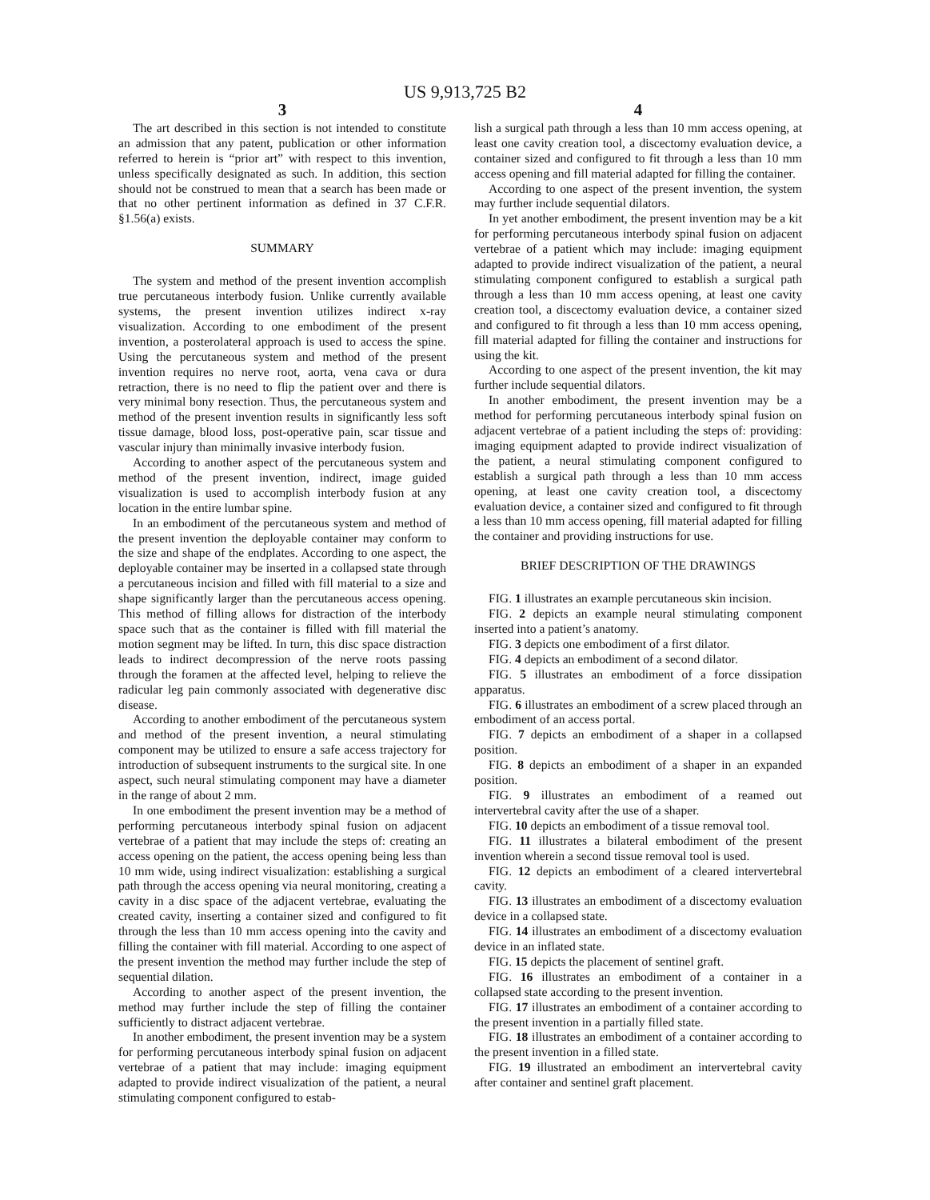US 9,913,725 B2
3
The art described in this section is not intended to constitute an admission that any patent, publication or other information referred to herein is “prior art” with respect to this invention, unless specifically designated as such. In addition, this section should not be construed to mean that a search has been made or that no other pertinent information as defined in 37 C.F.R. §1.56(a) exists.
SUMMARY
The system and method of the present invention accomplish true percutaneous interbody fusion. Unlike currently available systems, the present invention utilizes indirect x-ray visualization. According to one embodiment of the present invention, a posterolateral approach is used to access the spine. Using the percutaneous system and method of the present invention requires no nerve root, aorta, vena cava or dura retraction, there is no need to flip the patient over and there is very minimal bony resection. Thus, the percutaneous system and method of the present invention results in significantly less soft tissue damage, blood loss, post-operative pain, scar tissue and vascular injury than minimally invasive interbody fusion.
According to another aspect of the percutaneous system and method of the present invention, indirect, image guided visualization is used to accomplish interbody fusion at any location in the entire lumbar spine.
In an embodiment of the percutaneous system and method of the present invention the deployable container may conform to the size and shape of the endplates. According to one aspect, the deployable container may be inserted in a collapsed state through a percutaneous incision and filled with fill material to a size and shape significantly larger than the percutaneous access opening. This method of filling allows for distraction of the interbody space such that as the container is filled with fill material the motion segment may be lifted. In turn, this disc space distraction leads to indirect decompression of the nerve roots passing through the foramen at the affected level, helping to relieve the radicular leg pain commonly associated with degenerative disc disease.
According to another embodiment of the percutaneous system and method of the present invention, a neural stimulating component may be utilized to ensure a safe access trajectory for introduction of subsequent instruments to the surgical site. In one aspect, such neural stimulating component may have a diameter in the range of about 2 mm.
In one embodiment the present invention may be a method of performing percutaneous interbody spinal fusion on adjacent vertebrae of a patient that may include the steps of: creating an access opening on the patient, the access opening being less than 10 mm wide, using indirect visualization: establishing a surgical path through the access opening via neural monitoring, creating a cavity in a disc space of the adjacent vertebrae, evaluating the created cavity, inserting a container sized and configured to fit through the less than 10 mm access opening into the cavity and filling the container with fill material. According to one aspect of the present invention the method may further include the step of sequential dilation.
According to another aspect of the present invention, the method may further include the step of filling the container sufficiently to distract adjacent vertebrae.
In another embodiment, the present invention may be a system for performing percutaneous interbody spinal fusion on adjacent vertebrae of a patient that may include: imaging equipment adapted to provide indirect visualization of the patient, a neural stimulating component configured to estab-
4
lish a surgical path through a less than 10 mm access opening, at least one cavity creation tool, a discectomy evaluation device, a container sized and configured to fit through a less than 10 mm access opening and fill material adapted for filling the container.
According to one aspect of the present invention, the system may further include sequential dilators.
In yet another embodiment, the present invention may be a kit for performing percutaneous interbody spinal fusion on adjacent vertebrae of a patient which may include: imaging equipment adapted to provide indirect visualization of the patient, a neural stimulating component configured to establish a surgical path through a less than 10 mm access opening, at least one cavity creation tool, a discectomy evaluation device, a container sized and configured to fit through a less than 10 mm access opening, fill material adapted for filling the container and instructions for using the kit.
According to one aspect of the present invention, the kit may further include sequential dilators.
In another embodiment, the present invention may be a method for performing percutaneous interbody spinal fusion on adjacent vertebrae of a patient including the steps of: providing: imaging equipment adapted to provide indirect visualization of the patient, a neural stimulating component configured to establish a surgical path through a less than 10 mm access opening, at least one cavity creation tool, a discectomy evaluation device, a container sized and configured to fit through a less than 10 mm access opening, fill material adapted for filling the container and providing instructions for use.
BRIEF DESCRIPTION OF THE DRAWINGS
FIG. 1 illustrates an example percutaneous skin incision.
FIG. 2 depicts an example neural stimulating component inserted into a patient’s anatomy.
FIG. 3 depicts one embodiment of a first dilator.
FIG. 4 depicts an embodiment of a second dilator.
FIG. 5 illustrates an embodiment of a force dissipation apparatus.
FIG. 6 illustrates an embodiment of a screw placed through an embodiment of an access portal.
FIG. 7 depicts an embodiment of a shaper in a collapsed position.
FIG. 8 depicts an embodiment of a shaper in an expanded position.
FIG. 9 illustrates an embodiment of a reamed out intervertebral cavity after the use of a shaper.
FIG. 10 depicts an embodiment of a tissue removal tool.
FIG. 11 illustrates a bilateral embodiment of the present invention wherein a second tissue removal tool is used.
FIG. 12 depicts an embodiment of a cleared intervertebral cavity.
FIG. 13 illustrates an embodiment of a discectomy evaluation device in a collapsed state.
FIG. 14 illustrates an embodiment of a discectomy evaluation device in an inflated state.
FIG. 15 depicts the placement of sentinel graft.
FIG. 16 illustrates an embodiment of a container in a collapsed state according to the present invention.
FIG. 17 illustrates an embodiment of a container according to the present invention in a partially filled state.
FIG. 18 illustrates an embodiment of a container according to the present invention in a filled state.
FIG. 19 illustrated an embodiment an intervertebral cavity after container and sentinel graft placement.